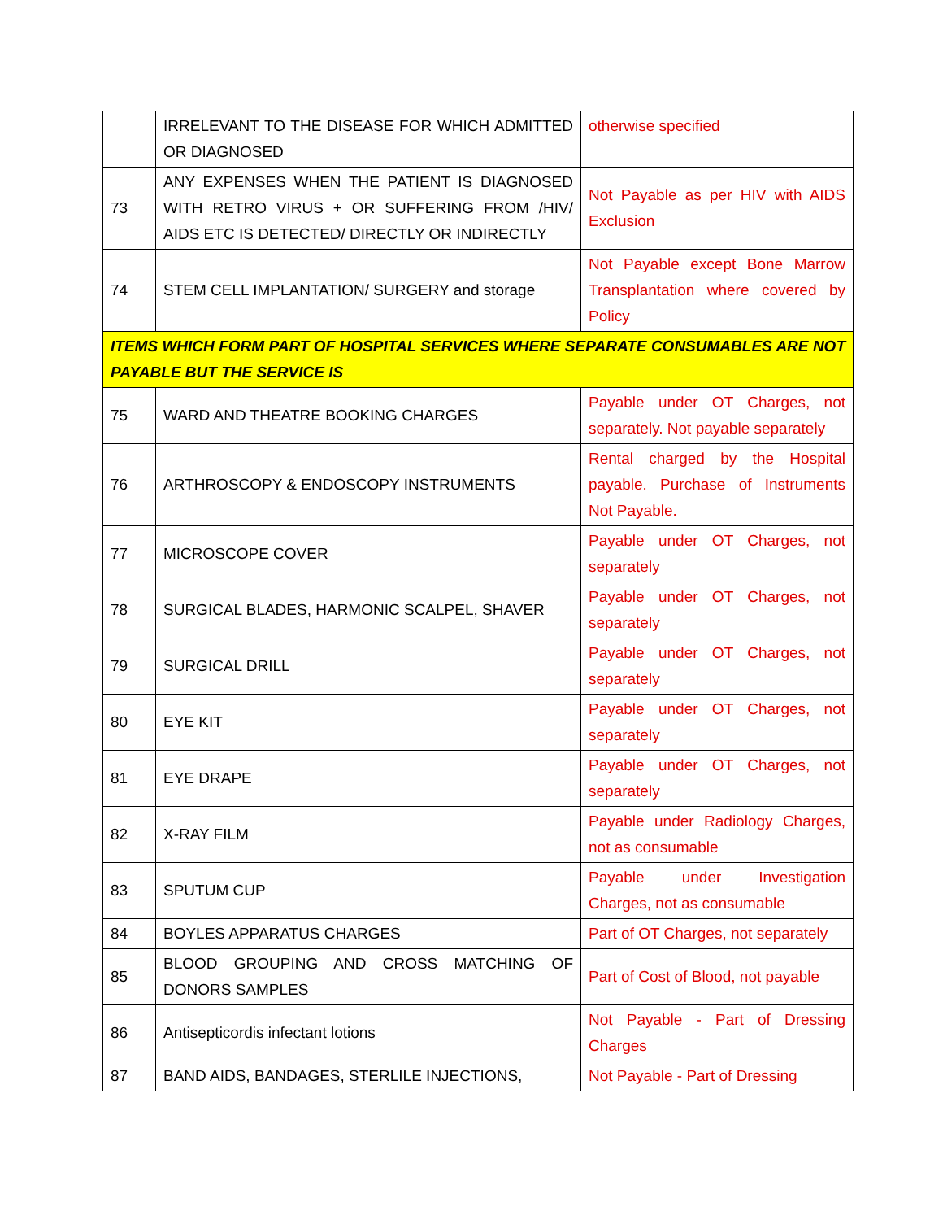| | IRRELEVANT TO THE DISEASE FOR WHICH ADMITTED OR DIAGNOSED | otherwise specified |
| 73 | ANY EXPENSES WHEN THE PATIENT IS DIAGNOSED WITH RETRO VIRUS + OR SUFFERING FROM /HIV/ AIDS ETC IS DETECTED/ DIRECTLY OR INDIRECTLY | Not Payable as per HIV with AIDS Exclusion |
| 74 | STEM CELL IMPLANTATION/ SURGERY and storage | Not Payable except Bone Marrow Transplantation where covered by Policy |
| ITEMS WHICH FORM PART OF HOSPITAL SERVICES WHERE SEPARATE CONSUMABLES ARE NOT PAYABLE BUT THE SERVICE IS | | |
| 75 | WARD AND THEATRE BOOKING CHARGES | Payable under OT Charges, not separately. Not payable separately |
| 76 | ARTHROSCOPY & ENDOSCOPY INSTRUMENTS | Rental charged by the Hospital payable. Purchase of Instruments Not Payable. |
| 77 | MICROSCOPE COVER | Payable under OT Charges, not separately |
| 78 | SURGICAL BLADES, HARMONIC SCALPEL, SHAVER | Payable under OT Charges, not separately |
| 79 | SURGICAL DRILL | Payable under OT Charges, not separately |
| 80 | EYE KIT | Payable under OT Charges, not separately |
| 81 | EYE DRAPE | Payable under OT Charges, not separately |
| 82 | X-RAY FILM | Payable under Radiology Charges, not as consumable |
| 83 | SPUTUM CUP | Payable under Investigation Charges, not as consumable |
| 84 | BOYLES APPARATUS CHARGES | Part of OT Charges, not separately |
| 85 | BLOOD GROUPING AND CROSS MATCHING OF DONORS SAMPLES | Part of Cost of Blood, not payable |
| 86 | Antisepticordis infectant lotions | Not Payable - Part of Dressing Charges |
| 87 | BAND AIDS, BANDAGES, STERLILE INJECTIONS, | Not Payable - Part of Dressing |